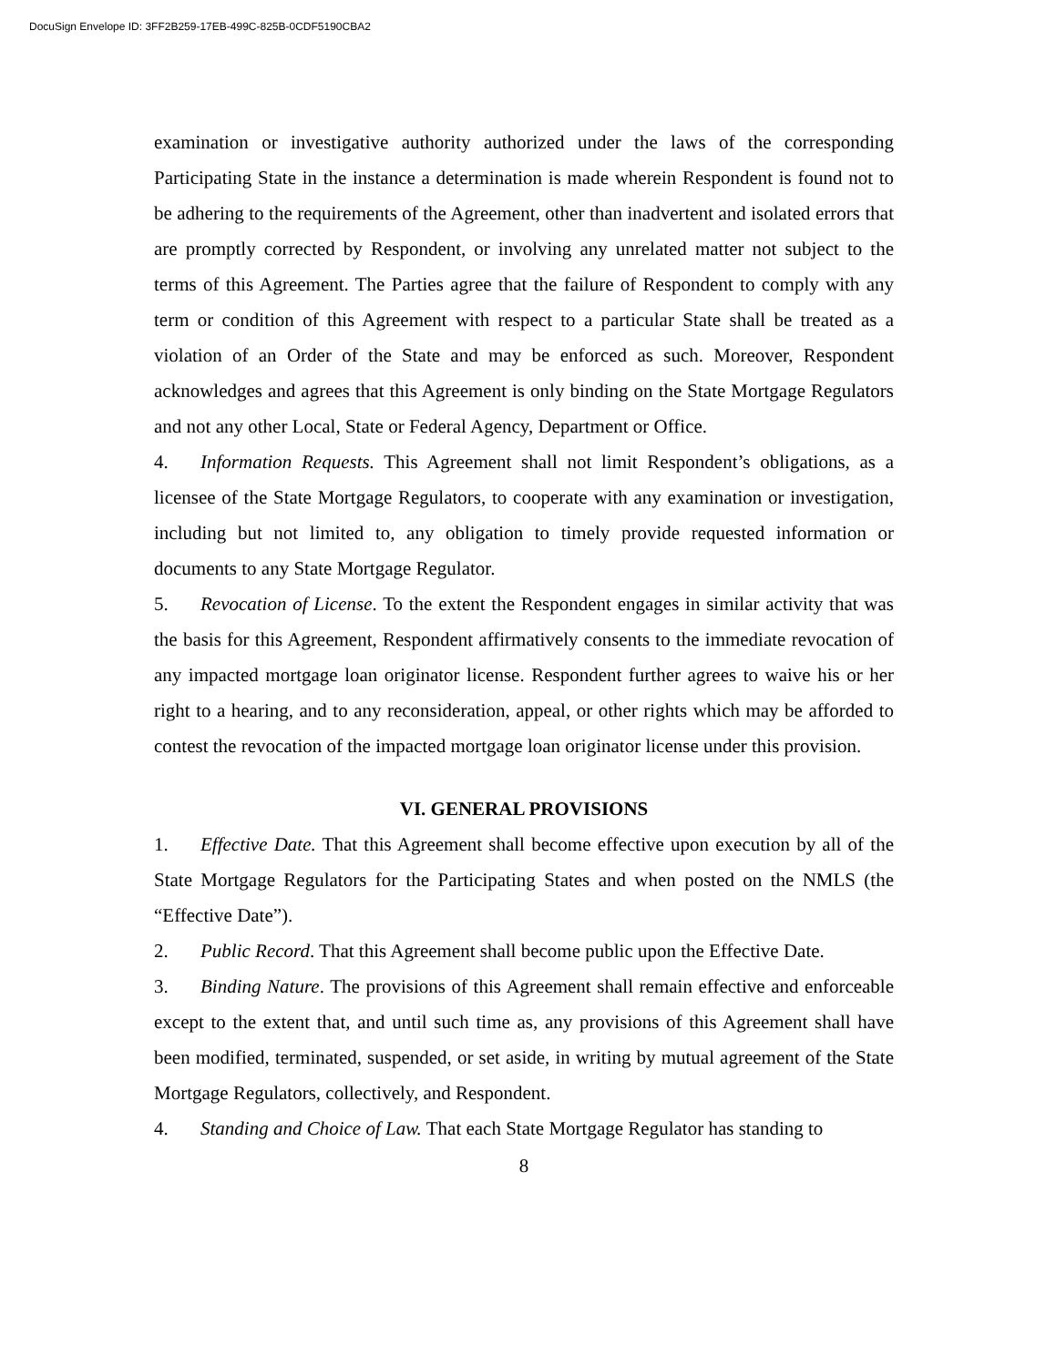DocuSign Envelope ID: 3FF2B259-17EB-499C-825B-0CDF5190CBA2
examination or investigative authority authorized under the laws of the corresponding Participating State in the instance a determination is made wherein Respondent is found not to be adhering to the requirements of the Agreement, other than inadvertent and isolated errors that are promptly corrected by Respondent, or involving any unrelated matter not subject to the terms of this Agreement. The Parties agree that the failure of Respondent to comply with any term or condition of this Agreement with respect to a particular State shall be treated as a violation of an Order of the State and may be enforced as such. Moreover, Respondent acknowledges and agrees that this Agreement is only binding on the State Mortgage Regulators and not any other Local, State or Federal Agency, Department or Office.
4. Information Requests. This Agreement shall not limit Respondent’s obligations, as a licensee of the State Mortgage Regulators, to cooperate with any examination or investigation, including but not limited to, any obligation to timely provide requested information or documents to any State Mortgage Regulator.
5. Revocation of License. To the extent the Respondent engages in similar activity that was the basis for this Agreement, Respondent affirmatively consents to the immediate revocation of any impacted mortgage loan originator license. Respondent further agrees to waive his or her right to a hearing, and to any reconsideration, appeal, or other rights which may be afforded to contest the revocation of the impacted mortgage loan originator license under this provision.
VI. GENERAL PROVISIONS
1. Effective Date. That this Agreement shall become effective upon execution by all of the State Mortgage Regulators for the Participating States and when posted on the NMLS (the “Effective Date”).
2. Public Record. That this Agreement shall become public upon the Effective Date.
3. Binding Nature. The provisions of this Agreement shall remain effective and enforceable except to the extent that, and until such time as, any provisions of this Agreement shall have been modified, terminated, suspended, or set aside, in writing by mutual agreement of the State Mortgage Regulators, collectively, and Respondent.
4. Standing and Choice of Law. That each State Mortgage Regulator has standing to
8